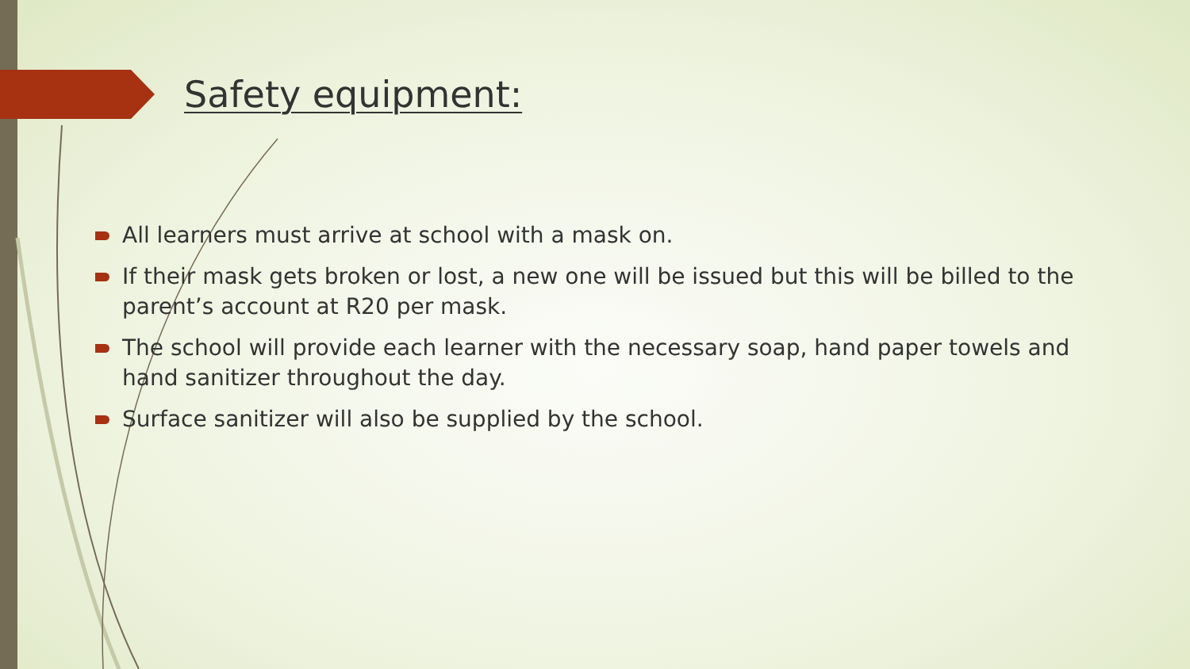Safety equipment:
All learners must arrive at school with a mask on.
If their mask gets broken or lost, a new one will be issued but this will be billed to the parent’s account at R20 per mask.
The school will provide each learner with the necessary soap, hand paper towels and hand sanitizer throughout the day.
Surface sanitizer will also be supplied by the school.